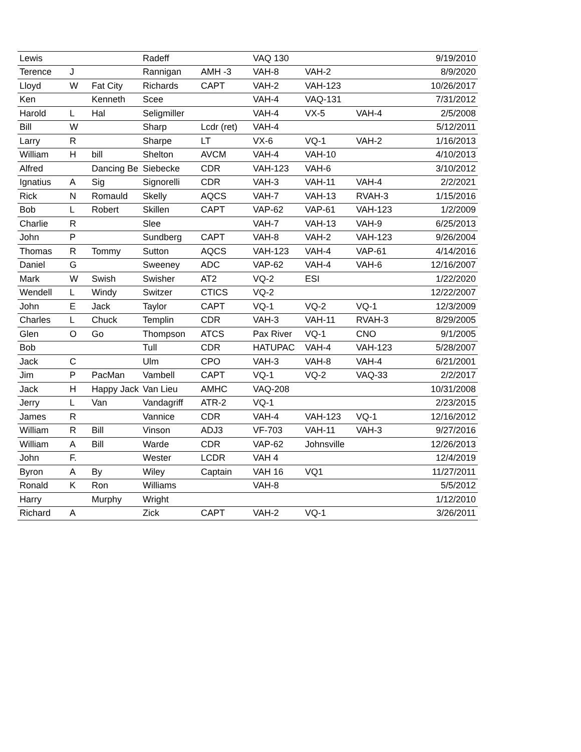| Lewis | | | Radeff | | VAQ 130 | | | 9/19/2010 |
| Terence | J | | Rannigan | AMH -3 | VAH-8 | VAH-2 | | 8/9/2020 |
| Lloyd | W | Fat City | Richards | CAPT | VAH-2 | VAH-123 | | 10/26/2017 |
| Ken | | Kenneth | Scee | | VAH-4 | VAQ-131 | | 7/31/2012 |
| Harold | L | Hal | Seligmiller | | VAH-4 | VX-5 | VAH-4 | 2/5/2008 |
| Bill | W | | Sharp | Lcdr (ret) | VAH-4 | | | 5/12/2011 |
| Larry | R | | Sharpe | LT | VX-6 | VQ-1 | VAH-2 | 1/16/2013 |
| William | H | bill | Shelton | AVCM | VAH-4 | VAH-10 | | 4/10/2013 |
| Alfred | | Dancing Be | Siebecke | CDR | VAH-123 | VAH-6 | | 3/10/2012 |
| Ignatius | A | Sig | Signorelli | CDR | VAH-3 | VAH-11 | VAH-4 | 2/2/2021 |
| Rick | N | Romauld | Skelly | AQCS | VAH-7 | VAH-13 | RVAH-3 | 1/15/2016 |
| Bob | L | Robert | Skillen | CAPT | VAP-62 | VAP-61 | VAH-123 | 1/2/2009 |
| Charlie | R | | Slee | | VAH-7 | VAH-13 | VAH-9 | 6/25/2013 |
| John | P | | Sundberg | CAPT | VAH-8 | VAH-2 | VAH-123 | 9/26/2004 |
| Thomas | R | Tommy | Sutton | AQCS | VAH-123 | VAH-4 | VAP-61 | 4/14/2016 |
| Daniel | G | | Sweeney | ADC | VAP-62 | VAH-4 | VAH-6 | 12/16/2007 |
| Mark | W | Swish | Swisher | AT2 | VQ-2 | ESI | | 1/22/2020 |
| Wendell | L | Windy | Switzer | CTICS | VQ-2 | | | 12/22/2007 |
| John | E | Jack | Taylor | CAPT | VQ-1 | VQ-2 | VQ-1 | 12/3/2009 |
| Charles | L | Chuck | Templin | CDR | VAH-3 | VAH-11 | RVAH-3 | 8/29/2005 |
| Glen | O | Go | Thompson | ATCS | Pax River | VQ-1 | CNO | 9/1/2005 |
| Bob | | | Tull | CDR | HATUPAC | VAH-4 | VAH-123 | 5/28/2007 |
| Jack | C | | Ulm | CPO | VAH-3 | VAH-8 | VAH-4 | 6/21/2001 |
| Jim | P | PacMan | Vambell | CAPT | VQ-1 | VQ-2 | VAQ-33 | 2/2/2017 |
| Jack | H | Happy Jack | Van Lieu | AMHC | VAQ-208 | | | 10/31/2008 |
| Jerry | L | Van | Vandagriff | ATR-2 | VQ-1 | | | 2/23/2015 |
| James | R | | Vannice | CDR | VAH-4 | VAH-123 | VQ-1 | 12/16/2012 |
| William | R | Bill | Vinson | ADJ3 | VF-703 | VAH-11 | VAH-3 | 9/27/2016 |
| William | A | Bill | Warde | CDR | VAP-62 | Johnsville | | 12/26/2013 |
| John | F. | | Wester | LCDR | VAH 4 | | | 12/4/2019 |
| Byron | A | By | Wiley | Captain | VAH 16 | VQ1 | | 11/27/2011 |
| Ronald | K | Ron | Williams | | VAH-8 | | | 5/5/2012 |
| Harry | | Murphy | Wright | | | | | 1/12/2010 |
| Richard | A | | Zick | CAPT | VAH-2 | VQ-1 | | 3/26/2011 |